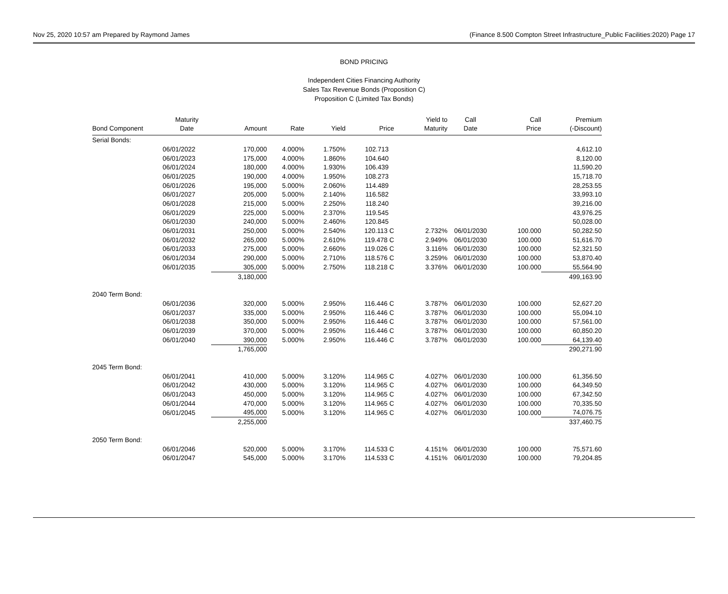Nov 25, 2020 10:57 am Prepared by Raymond James (Finance 8.500 Compton Street Infrastructure_Public Facilities:2020) Page 17
BOND PRICING
Independent Cities Financing Authority
Sales Tax Revenue Bonds (Proposition C)
Proposition C (Limited Tax Bonds)
| | Maturity | | | | | Yield to | Call | Call | Premium |
| --- | --- | --- | --- | --- | --- | --- | --- | --- | --- |
| Bond Component | Date | Amount | Rate | Yield | Price | Maturity | Date | Price | (-Discount) |
| Serial Bonds: | | | | | | | | | |
| | 06/01/2022 | 170,000 | 4.000% | 1.750% | 102.713 | | | | 4,612.10 |
| | 06/01/2023 | 175,000 | 4.000% | 1.860% | 104.640 | | | | 8,120.00 |
| | 06/01/2024 | 180,000 | 4.000% | 1.930% | 106.439 | | | | 11,590.20 |
| | 06/01/2025 | 190,000 | 4.000% | 1.950% | 108.273 | | | | 15,718.70 |
| | 06/01/2026 | 195,000 | 5.000% | 2.060% | 114.489 | | | | 28,253.55 |
| | 06/01/2027 | 205,000 | 5.000% | 2.140% | 116.582 | | | | 33,993.10 |
| | 06/01/2028 | 215,000 | 5.000% | 2.250% | 118.240 | | | | 39,216.00 |
| | 06/01/2029 | 225,000 | 5.000% | 2.370% | 119.545 | | | | 43,976.25 |
| | 06/01/2030 | 240,000 | 5.000% | 2.460% | 120.845 | | | | 50,028.00 |
| | 06/01/2031 | 250,000 | 5.000% | 2.540% | 120.113 C | 2.732% | 06/01/2030 | 100.000 | 50,282.50 |
| | 06/01/2032 | 265,000 | 5.000% | 2.610% | 119.478 C | 2.949% | 06/01/2030 | 100.000 | 51,616.70 |
| | 06/01/2033 | 275,000 | 5.000% | 2.660% | 119.026 C | 3.116% | 06/01/2030 | 100.000 | 52,321.50 |
| | 06/01/2034 | 290,000 | 5.000% | 2.710% | 118.576 C | 3.259% | 06/01/2030 | 100.000 | 53,870.40 |
| | 06/01/2035 | 305,000 | 5.000% | 2.750% | 118.218 C | 3.376% | 06/01/2030 | 100.000 | 55,564.90 |
| | | 3,180,000 | | | | | | | 499,163.90 |
| 2040 Term Bond: | | | | | | | | | |
| | 06/01/2036 | 320,000 | 5.000% | 2.950% | 116.446 C | 3.787% | 06/01/2030 | 100.000 | 52,627.20 |
| | 06/01/2037 | 335,000 | 5.000% | 2.950% | 116.446 C | 3.787% | 06/01/2030 | 100.000 | 55,094.10 |
| | 06/01/2038 | 350,000 | 5.000% | 2.950% | 116.446 C | 3.787% | 06/01/2030 | 100.000 | 57,561.00 |
| | 06/01/2039 | 370,000 | 5.000% | 2.950% | 116.446 C | 3.787% | 06/01/2030 | 100.000 | 60,850.20 |
| | 06/01/2040 | 390,000 | 5.000% | 2.950% | 116.446 C | 3.787% | 06/01/2030 | 100.000 | 64,139.40 |
| | | 1,765,000 | | | | | | | 290,271.90 |
| 2045 Term Bond: | | | | | | | | | |
| | 06/01/2041 | 410,000 | 5.000% | 3.120% | 114.965 C | 4.027% | 06/01/2030 | 100.000 | 61,356.50 |
| | 06/01/2042 | 430,000 | 5.000% | 3.120% | 114.965 C | 4.027% | 06/01/2030 | 100.000 | 64,349.50 |
| | 06/01/2043 | 450,000 | 5.000% | 3.120% | 114.965 C | 4.027% | 06/01/2030 | 100.000 | 67,342.50 |
| | 06/01/2044 | 470,000 | 5.000% | 3.120% | 114.965 C | 4.027% | 06/01/2030 | 100.000 | 70,335.50 |
| | 06/01/2045 | 495,000 | 5.000% | 3.120% | 114.965 C | 4.027% | 06/01/2030 | 100.000 | 74,076.75 |
| | | 2,255,000 | | | | | | | 337,460.75 |
| 2050 Term Bond: | | | | | | | | | |
| | 06/01/2046 | 520,000 | 5.000% | 3.170% | 114.533 C | 4.151% | 06/01/2030 | 100.000 | 75,571.60 |
| | 06/01/2047 | 545,000 | 5.000% | 3.170% | 114.533 C | 4.151% | 06/01/2030 | 100.000 | 79,204.85 |